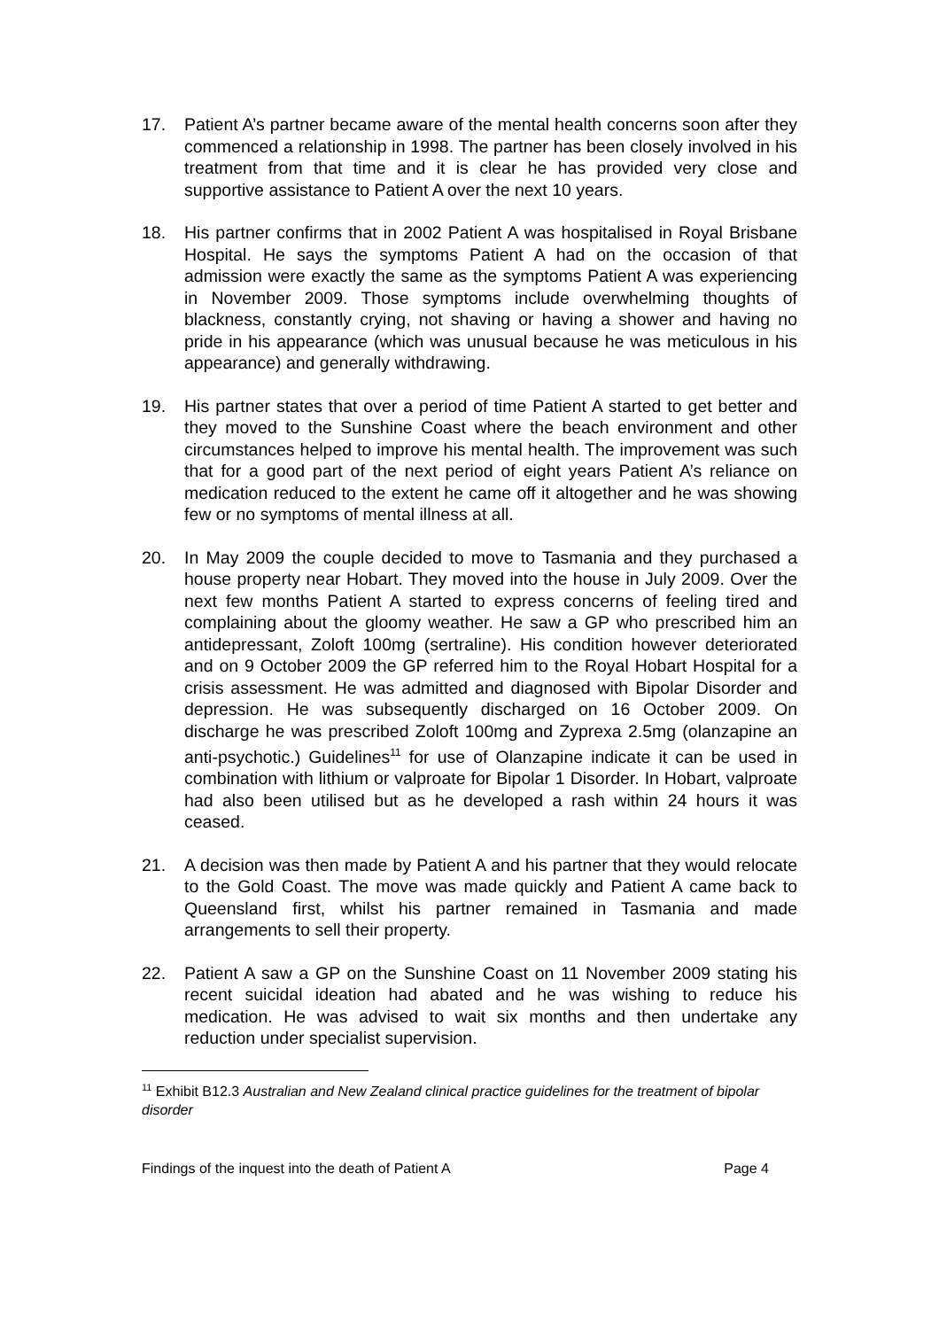17. Patient A’s partner became aware of the mental health concerns soon after they commenced a relationship in 1998. The partner has been closely involved in his treatment from that time and it is clear he has provided very close and supportive assistance to Patient A over the next 10 years.
18. His partner confirms that in 2002 Patient A was hospitalised in Royal Brisbane Hospital. He says the symptoms Patient A had on the occasion of that admission were exactly the same as the symptoms Patient A was experiencing in November 2009. Those symptoms include overwhelming thoughts of blackness, constantly crying, not shaving or having a shower and having no pride in his appearance (which was unusual because he was meticulous in his appearance) and generally withdrawing.
19. His partner states that over a period of time Patient A started to get better and they moved to the Sunshine Coast where the beach environment and other circumstances helped to improve his mental health. The improvement was such that for a good part of the next period of eight years Patient A’s reliance on medication reduced to the extent he came off it altogether and he was showing few or no symptoms of mental illness at all.
20. In May 2009 the couple decided to move to Tasmania and they purchased a house property near Hobart. They moved into the house in July 2009. Over the next few months Patient A started to express concerns of feeling tired and complaining about the gloomy weather. He saw a GP who prescribed him an antidepressant, Zoloft 100mg (sertraline). His condition however deteriorated and on 9 October 2009 the GP referred him to the Royal Hobart Hospital for a crisis assessment. He was admitted and diagnosed with Bipolar Disorder and depression. He was subsequently discharged on 16 October 2009. On discharge he was prescribed Zoloft 100mg and Zyprexa 2.5mg (olanzapine an anti-psychotic.) Guidelines<sup>11</sup> for use of Olanzapine indicate it can be used in combination with lithium or valproate for Bipolar 1 Disorder. In Hobart, valproate had also been utilised but as he developed a rash within 24 hours it was ceased.
21. A decision was then made by Patient A and his partner that they would relocate to the Gold Coast. The move was made quickly and Patient A came back to Queensland first, whilst his partner remained in Tasmania and made arrangements to sell their property.
22. Patient A saw a GP on the Sunshine Coast on 11 November 2009 stating his recent suicidal ideation had abated and he was wishing to reduce his medication. He was advised to wait six months and then undertake any reduction under specialist supervision.
<sup>11</sup> Exhibit B12.3 Australian and New Zealand clinical practice guidelines for the treatment of bipolar disorder
Findings of the inquest into the death of Patient A Page 4